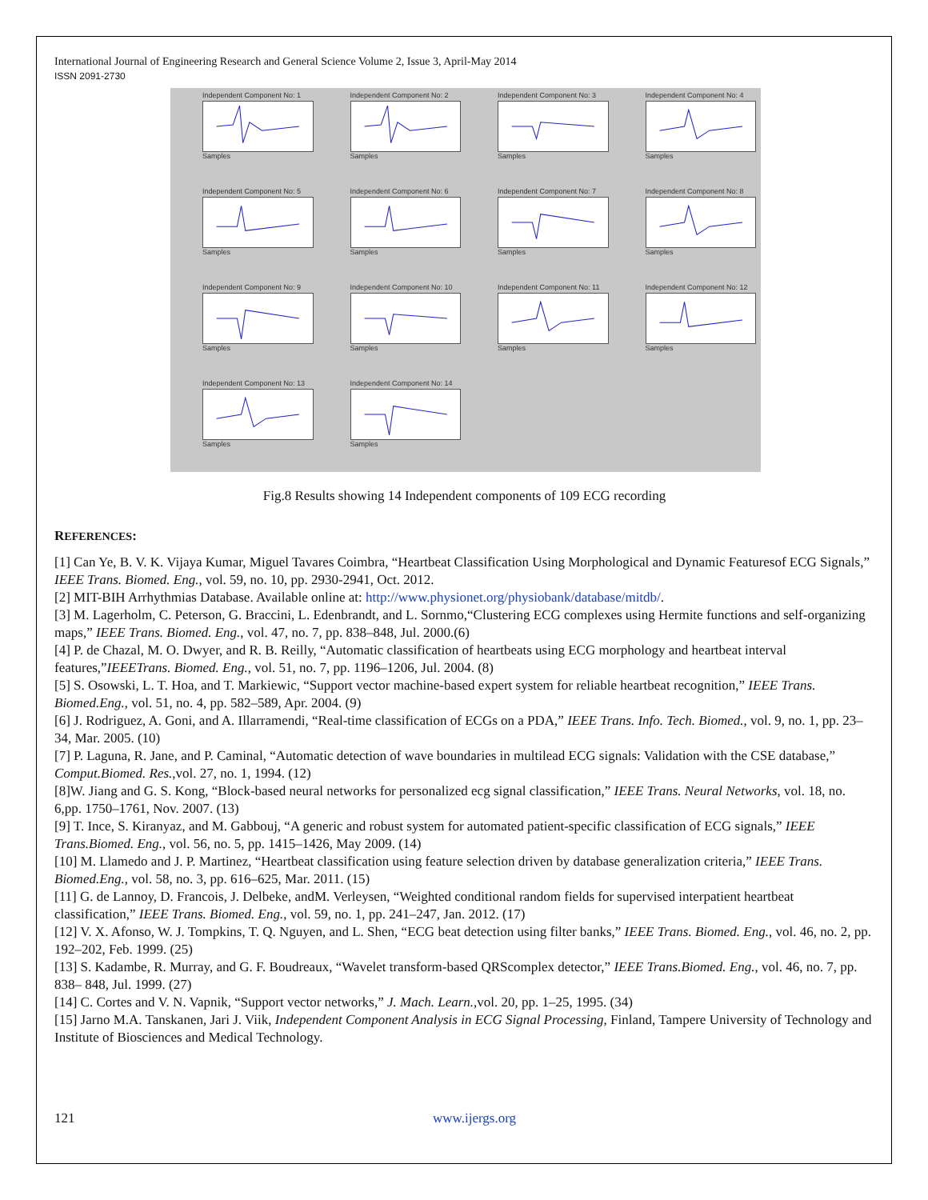International Journal of Engineering Research and General Science Volume 2, Issue 3, April-May 2014
ISSN 2091-2730
Independent Component No: 1
Samples
Independent Component No: 2
Samples
Independent Component No: 3
Samples
Independent Component No: 4
Samples
Independent Component No: 5
Samples
Independent Component No: 6
Samples
Independent Component No: 7
Samples
Independent Component No: 8
Samples
Independent Component No: 9
Samples
Independent Component No: 10
Samples
Independent Component No: 11
Samples
Independent Component No: 12
Samples
Independent Component No: 13
Samples
Independent Component No: 14
Samples
Fig.8 Results showing 14 Independent components of 109 ECG recording
REFERENCES:
[1] Can Ye, B. V. K. Vijaya Kumar, Miguel Tavares Coimbra, “Heartbeat Classification Using Morphological and Dynamic Featuresof ECG Signals,” IEEE Trans. Biomed. Eng., vol. 59, no. 10, pp. 2930-2941, Oct. 2012.
[2] MIT-BIH Arrhythmias Database. Available online at: http://www.physionet.org/physiobank/database/mitdb/.
[3] M. Lagerholm, C. Peterson, G. Braccini, L. Edenbrandt, and L. Sornmo,“Clustering ECG complexes using Hermite functions and self-organizing maps,” IEEE Trans. Biomed. Eng., vol. 47, no. 7, pp. 838–848, Jul. 2000.(6)
[4] P. de Chazal, M. O. Dwyer, and R. B. Reilly, “Automatic classification of heartbeats using ECG morphology and heartbeat interval features,”IEEETrans. Biomed. Eng., vol. 51, no. 7, pp. 1196–1206, Jul. 2004. (8)
[5] S. Osowski, L. T. Hoa, and T. Markiewic, “Support vector machine-based expert system for reliable heartbeat recognition,” IEEE Trans. Biomed.Eng., vol. 51, no. 4, pp. 582–589, Apr. 2004. (9)
[6] J. Rodriguez, A. Goni, and A. Illarramendi, “Real-time classification of ECGs on a PDA,” IEEE Trans. Info. Tech. Biomed., vol. 9, no. 1, pp. 23–34, Mar. 2005. (10)
[7] P. Laguna, R. Jane, and P. Caminal, “Automatic detection of wave boundaries in multilead ECG signals: Validation with the CSE database,” Comput.Biomed. Res.,vol. 27, no. 1, 1994. (12)
[8]W. Jiang and G. S. Kong, “Block-based neural networks for personalized ecg signal classification,” IEEE Trans. Neural Networks, vol. 18, no. 6,pp. 1750–1761, Nov. 2007. (13)
[9] T. Ince, S. Kiranyaz, and M. Gabbouj, “A generic and robust system for automated patient-specific classification of ECG signals,” IEEE Trans.Biomed. Eng., vol. 56, no. 5, pp. 1415–1426, May 2009. (14)
[10] M. Llamedo and J. P. Martinez, “Heartbeat classification using feature selection driven by database generalization criteria,” IEEE Trans. Biomed.Eng., vol. 58, no. 3, pp. 616–625, Mar. 2011. (15)
[11] G. de Lannoy, D. Francois, J. Delbeke, andM. Verleysen, “Weighted conditional random fields for supervised interpatient heartbeat classification,” IEEE Trans. Biomed. Eng., vol. 59, no. 1, pp. 241–247, Jan. 2012. (17)
[12] V. X. Afonso, W. J. Tompkins, T. Q. Nguyen, and L. Shen, “ECG beat detection using filter banks,” IEEE Trans. Biomed. Eng., vol. 46, no. 2, pp. 192–202, Feb. 1999. (25)
[13] S. Kadambe, R. Murray, and G. F. Boudreaux, “Wavelet transform-based QRScomplex detector,” IEEE Trans.Biomed. Eng., vol. 46, no. 7, pp. 838– 848, Jul. 1999. (27)
[14] C. Cortes and V. N. Vapnik, “Support vector networks,” J. Mach. Learn.,vol. 20, pp. 1–25, 1995. (34)
[15] Jarno M.A. Tanskanen, Jari J. Viik, Independent Component Analysis in ECG Signal Processing, Finland, Tampere University of Technology and Institute of Biosciences and Medical Technology.
121 www.ijergs.org